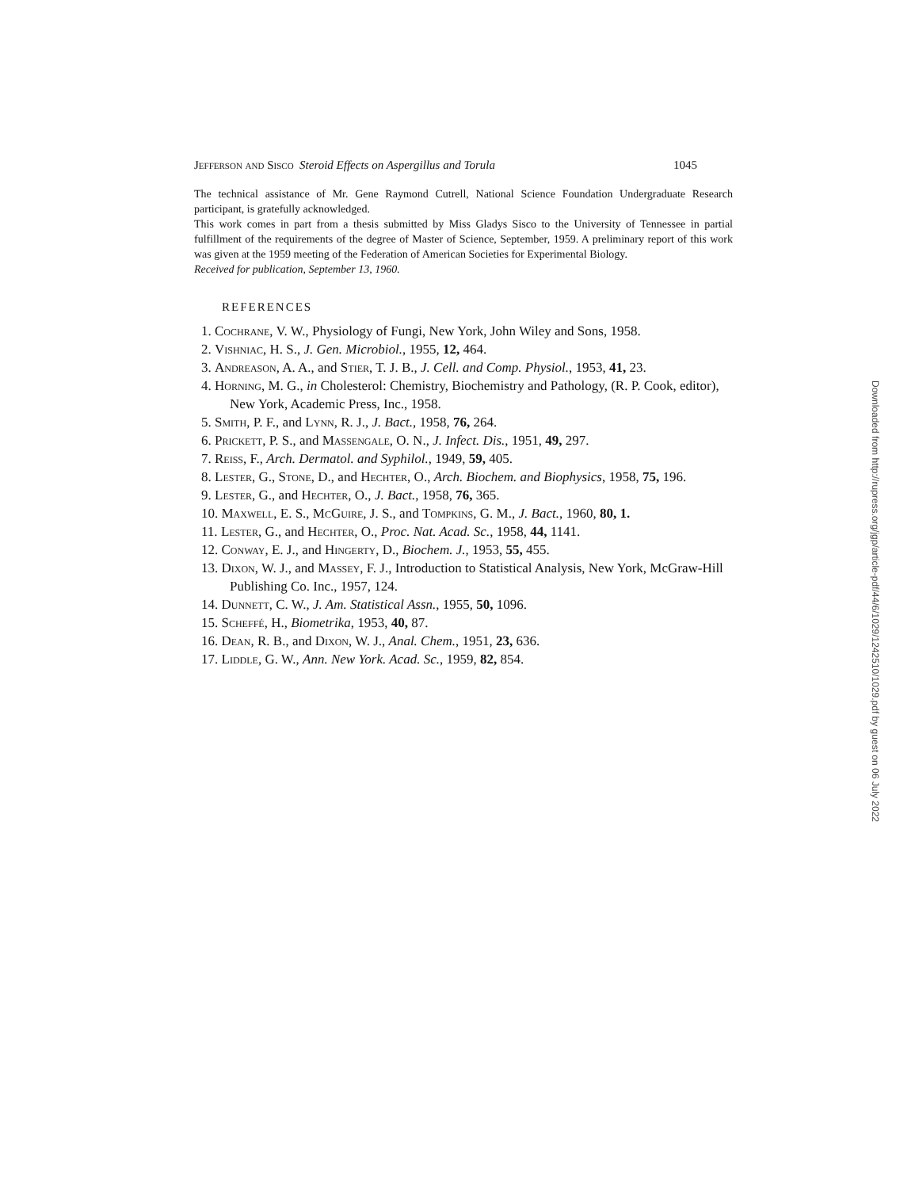Jefferson and Sisco Steroid Effects on Aspergillus and Torula 1045
The technical assistance of Mr. Gene Raymond Cutrell, National Science Foundation Undergraduate Research participant, is gratefully acknowledged.
This work comes in part from a thesis submitted by Miss Gladys Sisco to the University of Tennessee in partial fulfillment of the requirements of the degree of Master of Science, September, 1959. A preliminary report of this work was given at the 1959 meeting of the Federation of American Societies for Experimental Biology.
Received for publication, September 13, 1960.
REFERENCES
1. Cochrane, V. W., Physiology of Fungi, New York, John Wiley and Sons, 1958.
2. Vishniac, H. S., J. Gen. Microbiol., 1955, 12, 464.
3. Andreason, A. A., and Stier, T. J. B., J. Cell. and Comp. Physiol., 1953, 41, 23.
4. Horning, M. G., in Cholesterol: Chemistry, Biochemistry and Pathology, (R. P. Cook, editor), New York, Academic Press, Inc., 1958.
5. Smith, P. F., and Lynn, R. J., J. Bact., 1958, 76, 264.
6. Prickett, P. S., and Massengale, O. N., J. Infect. Dis., 1951, 49, 297.
7. Reiss, F., Arch. Dermatol. and Syphilol., 1949, 59, 405.
8. Lester, G., Stone, D., and Hechter, O., Arch. Biochem. and Biophysics, 1958, 75, 196.
9. Lester, G., and Hechter, O., J. Bact., 1958, 76, 365.
10. Maxwell, E. S., McGuire, J. S., and Tompkins, G. M., J. Bact., 1960, 80, 1.
11. Lester, G., and Hechter, O., Proc. Nat. Acad. Sc., 1958, 44, 1141.
12. Conway, E. J., and Hingerty, D., Biochem. J., 1953, 55, 455.
13. Dixon, W. J., and Massey, F. J., Introduction to Statistical Analysis, New York, McGraw-Hill Publishing Co. Inc., 1957, 124.
14. Dunnett, C. W., J. Am. Statistical Assn., 1955, 50, 1096.
15. Scheffé, H., Biometrika, 1953, 40, 87.
16. Dean, R. B., and Dixon, W. J., Anal. Chem., 1951, 23, 636.
17. Liddle, G. W., Ann. New York. Acad. Sc., 1959, 82, 854.
Downloaded from http://rupress.org/jgp/article-pdf/44/6/1029/1242510/1029.pdf by guest on 06 July 2022